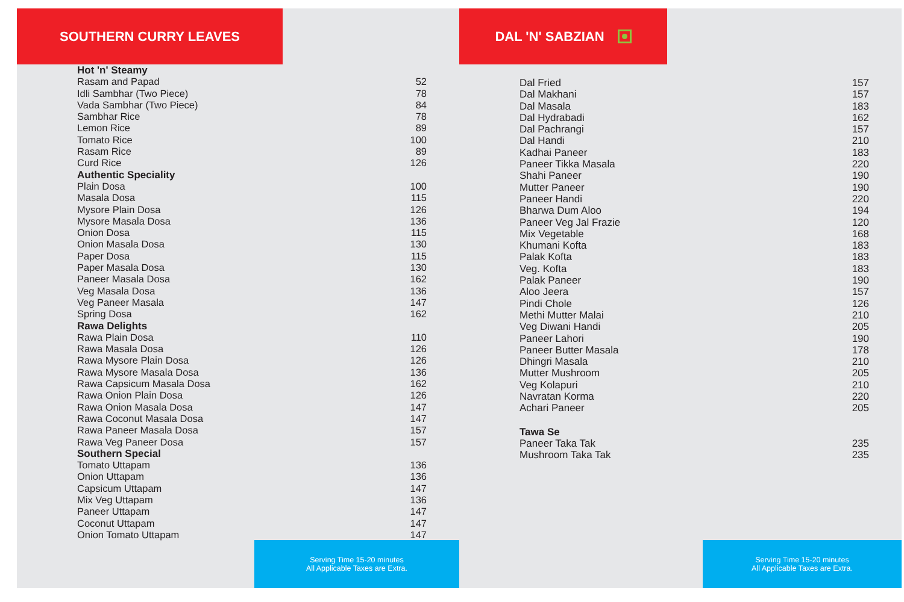SOUTHERN CURRY LEAVES
| Hot 'n' Steamy | |
| --- | --- |
| Rasam and Papad | 52 |
| Idli Sambhar (Two Piece) | 78 |
| Vada Sambhar (Two Piece) | 84 |
| Sambhar Rice | 78 |
| Lemon Rice | 89 |
| Tomato Rice | 100 |
| Rasam Rice | 89 |
| Curd Rice | 126 |
| Authentic Speciality | |
| Plain Dosa | 100 |
| Masala Dosa | 115 |
| Mysore Plain Dosa | 126 |
| Mysore Masala Dosa | 136 |
| Onion Dosa | 115 |
| Onion Masala Dosa | 130 |
| Paper Dosa | 115 |
| Paper Masala Dosa | 130 |
| Paneer Masala Dosa | 162 |
| Veg Masala Dosa | 136 |
| Veg Paneer Masala | 147 |
| Spring Dosa | 162 |
| Rawa Delights | |
| Rawa Plain Dosa | 110 |
| Rawa Masala Dosa | 126 |
| Rawa Mysore Plain Dosa | 126 |
| Rawa Mysore Masala Dosa | 136 |
| Rawa Capsicum Masala Dosa | 162 |
| Rawa Onion Plain Dosa | 126 |
| Rawa Onion Masala Dosa | 147 |
| Rawa Coconut Masala Dosa | 147 |
| Rawa Paneer Masala Dosa | 157 |
| Rawa Veg Paneer Dosa | 157 |
| Southern Special | |
| Tomato Uttapam | 136 |
| Onion Uttapam | 136 |
| Capsicum Uttapam | 147 |
| Mix Veg Uttapam | 136 |
| Paneer Uttapam | 147 |
| Coconut Uttapam | 147 |
| Onion Tomato Uttapam | 147 |
Serving Time 15-20 minutes
All Applicable Taxes are Extra.
DAL 'N' SABZIAN
| Dal Fried | 157 |
| Dal Makhani | 157 |
| Dal Masala | 183 |
| Dal Hydrabadi | 162 |
| Dal Pachrangi | 157 |
| Dal Handi | 210 |
| Kadhai Paneer | 183 |
| Paneer Tikka Masala | 220 |
| Shahi Paneer | 190 |
| Mutter Paneer | 190 |
| Paneer Handi | 220 |
| Bharwa Dum Aloo | 194 |
| Paneer Veg Jal Frazie | 120 |
| Mix Vegetable | 168 |
| Khumani Kofta | 183 |
| Palak Kofta | 183 |
| Veg. Kofta | 183 |
| Palak Paneer | 190 |
| Aloo Jeera | 157 |
| Pindi Chole | 126 |
| Methi Mutter Malai | 210 |
| Veg Diwani Handi | 205 |
| Paneer Lahori | 190 |
| Paneer Butter Masala | 178 |
| Dhingri Masala | 210 |
| Mutter Mushroom | 205 |
| Veg Kolapuri | 210 |
| Navratan Korma | 220 |
| Achari Paneer | 205 |
| Tawa Se | |
| Paneer Taka Tak | 235 |
| Mushroom Taka Tak | 235 |
Serving Time 15-20 minutes
All Applicable Taxes are Extra.